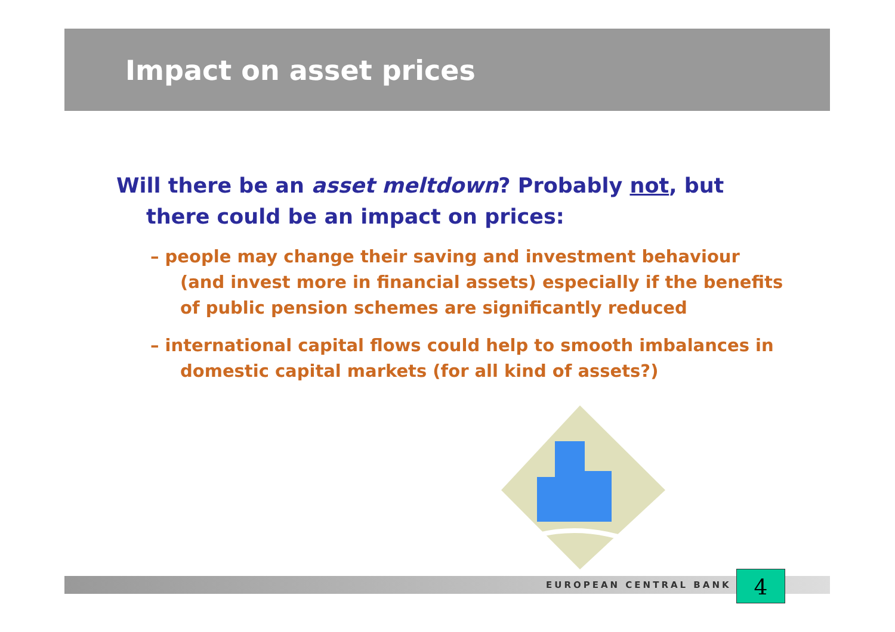Impact on asset prices
Will there be an asset meltdown? Probably not, but there could be an impact on prices:
– people may change their saving and investment behaviour (and invest more in financial assets) especially if the benefits of public pension schemes are significantly reduced
– international capital flows could help to smooth imbalances in domestic capital markets (for all kind of assets?)
EUROPEAN CENTRAL BANK 4